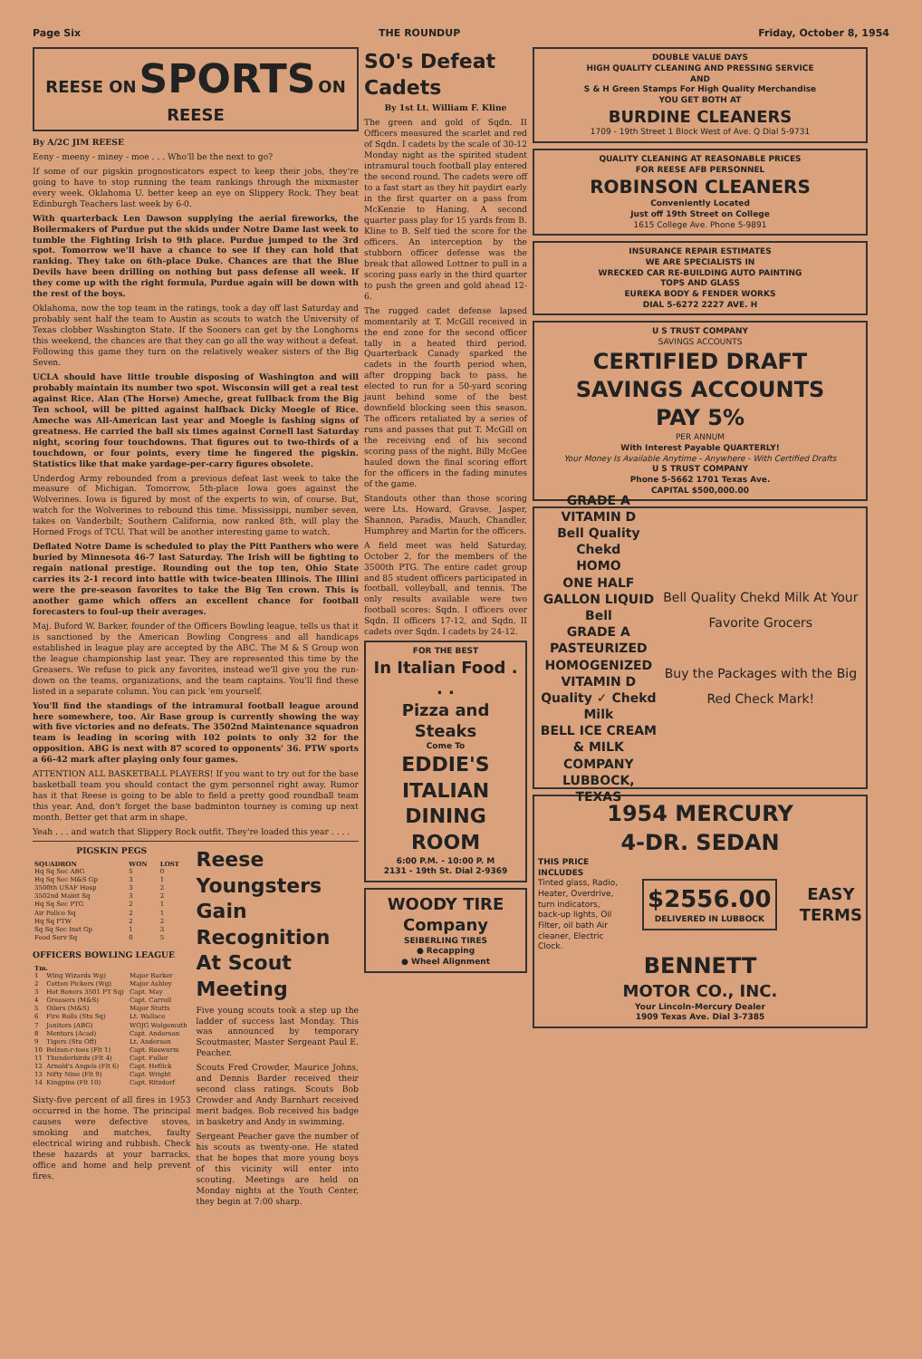Page Six THE ROUNDUP Friday, October 8, 1954
REESE ON SPORTS ON REESE
By A/2C JIM REESE
Eeny - meeny - miney - moe . . . Who'll be the next to go?
If some of our pigskin prognosticators expect to keep their jobs, they're going to have to stop running the team rankings through the mixmaster every week. Oklahoma U. better keep an eye on Slippery Rock. They beat Edinburgh Teachers last week by 6-0.
With quarterback Len Dawson supplying the aerial fireworks, the Boilermakers of Purdue put the skids under Notre Dame last week to tumble the Fighting Irish to 9th place. Purdue jumped to the 3rd spot. Tomorrow we'll have a chance to see if they can hold that ranking. They take on 6th-place Duke. Chances are that the Blue Devils have been drilling on nothing but pass defense all week. If they come up with the right formula, Purdue again will be down with the rest of the boys.
Oklahoma, now the top team in the ratings, took a day off last Saturday and probably sent half the team to Austin as scouts to watch the University of Texas clobber Washington State. If the Sooners can get by the Longhorns this weekend, the chances are that they can go all the way without a defeat. Following this game they turn on the relatively weaker sisters of the Big Seven.
UCLA should have little trouble disposing of Washington and will probably maintain its number two spot. Wisconsin will get a real test against Rice. Alan (The Horse) Ameche, great fullback from the Big Ten school, will be pitted against halfback Dicky Moegle of Rice. Ameche was All-American last year and Moegle is fashing signs of greatness. He carried the ball six times against Cornell last Saturday night, scoring four touchdowns. That figures out to two-thirds of a touchdown, or four points, every time he fingered the pigskin. Statistics like that make yardage-per-carry figures obsolete.
Underdog Army rebounded from a previous defeat last week to take the measure of Michigan. Tomorrow, 5th-place Iowa goes against the Wolverines. Iowa is figured by most of the experts to win, of course. But, watch for the Wolverines to rebound this time. Mississippi, number seven, takes on Vanderbilt; Southern California, now ranked 8th, will play the Horned Frogs of TCU. That will be another interesting game to watch.
Deflated Notre Dame is scheduled to play the Pitt Panthers who were buried by Minnesota 46-7 last Saturday. The Irish will be fighting to regain national prestige. Rounding out the top ten, Ohio State carries its 2-1 record into battle with twice-beaten Illinois. The Illini were the pre-season favorites to take the Big Ten crown. This is another game which offers an excellent chance for football forecasters to foul-up their averages.
Maj. Buford W. Barker, founder of the Officers Bowling league, tells us that it is sanctioned by the American Bowling Congress and all handicaps established in league play are accepted by the ABC. The M & S Group won the league championship last year. They are represented this time by the Greasers. We refuse to pick any favorites, instead we'll give you the run-down on the teams, organizations, and the team captains. You'll find these listed in a separate column. You can pick 'em yourself.
You'll find the standings of the intramural football league around here somewhere, too. Air Base group is currently showing the way with five victories and no defeats. The 3502nd Maintenance squadron team is leading in scoring with 102 points to only 32 for the opposition. ABG is next with 87 scored to opponents' 36. PTW sports a 66-42 mark after playing only four games.
ATTENTION ALL BASKETBALL PLAYERS! If you want to try out for the base basketball team you should contact the gym personnel right away. Rumor has it that Reese is going to be able to field a pretty good roundball team this year. And, don't forget the base badminton tourney is coming up next month. Better get that arm in shape.
Yeah . . . and watch that Slippery Rock outfit. They're loaded this year . . . .
PIGSKIN PEGS
| SQUADRON | WON | LOST |
| --- | --- | --- |
| Hq Sq Sec ABG | 5 | 0 |
| Hq Sq Sec M&S Gp | 3 | 1 |
| 3500th USAF Hosp | 3 | 2 |
| 3502nd Maint Sq | 3 | 2 |
| Hq Sq Sec PTG | 2 | 1 |
| Air Police Sq | 2 | 1 |
| Hq Sq PTW | 2 | 2 |
| Sq Sq Sec Inst Gp | 1 | 3 |
| Food Serv Sq | 0 | 5 |
OFFICERS BOWLING LEAGUE
| Tm. | | |
| --- | --- | --- |
| 1 | Wing Wizards Wg) | Major Barker |
| 2 | Cotton Pickers (Wg) | Major Ashley |
| 3 | Hot Boxers 3501 PT Sq) | Capt. May |
| 4 | Greasers (M&S) | Capt. Carroll |
| 5 | Oilers (M&S) | Major Stutts |
| 6 | Fire Balls (Stu Sq) | Lt. Wallace |
| 7 | Janitors (ABG) | WOJG Wolgemuth |
| 8 | Mentors (Acad) | Capt. Anderson |
| 9 | Tigers (Stu Off) | Lt. Anderson |
| 10 | Belzon-r-toes (Flt 1) | Capt. Roswurm |
| 11 | Thunderbirds (Flt 4) | Capt. Fuller |
| 12 | Arnold's Angels (Flt 6) | Capt. Heflick |
| 13 | Nifty Nine (Flt 9) | Capt. Wright |
| 14 | Kingpins (Flt 10) | Capt. Ritzdorf |
Sixty-five percent of all fires in 1953 occurred in the home. The principal causes were defective stoves, smoking and matches, faulty electrical wiring and rubbish. Check these hazards at your barracks, office and home and help prevent fires.
Reese Youngsters Gain Recognition At Scout Meeting
Five young scouts took a step up the ladder of success last Monday. This was announced by temporary Scoutmaster, Master Sergeant Paul E. Peacher.
Scouts Fred Crowder, Maurice Johns, and Dennis Barder received their second class ratings. Scouts Bob Crowder and Andy Barnhart received merit badges. Bob received his badge in basketry and Andy in swimming.
Sergeant Peacher gave the number of his scouts as twenty-one. He stated that he hopes that more young boys of this vicinity will enter into scouting. Meetings are held on Monday nights at the Youth Center, they begin at 7:00 sharp.
SO's Defeat Cadets
By 1st Lt. William F. Kline
The green and gold of Sqdn. II Officers measured the scarlet and red of Sqdn. I cadets by the scale of 30-12 Monday night as the spirited student intramural touch football play entered the second round. The cadets were off to a fast start as they hit paydirt early in the first quarter on a pass from McKenzie to Haning. A second quarter pass play for 15 yards from B. Kline to B. Self tied the score for the officers. An interception by the stubborn officer defense was the break that allowed Lottner to pull in a scoring pass early in the third quarter to push the green and gold ahead 12-6.
The rugged cadet defense lapsed momentarily at T. McGill received in the end zone for the second officer tally in a heated third period. Quarterback Canady sparked the cadets in the fourth period when, after dropping back to pass, he elected to run for a 50-yard scoring jaunt behind some of the best downfield blocking seen this season. The officers retaliated by a series of runs and passes that put T. McGill on the receiving end of his second scoring pass of the night. Billy McGee hauled down the final scoring effort for the officers in the fading minutes of the game.
Standouts other than those scoring were Lts. Howard, Gravse, Jasper, Shannon, Paradis, Mauch, Chandler, Humphrey and Martin for the officers.
A field meet was held Saturday, October 2, for the members of the 3500th PTG. The entire cadet group and 85 student officers participated in football, volleyball, and tennis. The only results available were two football scores: Sqdn. I officers over Sqdn. II officers 17-12, and Sqdn. II cadets over Sqdn. I cadets by 24-12.
FOR THE BEST
In Italian Food . . .
Pizza and Steaks
Come To
EDDIE'S ITALIAN DINING ROOM
6:00 P.M. - 10:00 P. M
2131 - 19th St. Dial 2-9369
WOODY TIRE
Company
SEIBERLING TIRES
● Recapping
● Wheel Alignment
DOUBLE VALUE DAYS
HIGH QUALITY CLEANING AND PRESSING SERVICE
AND
S & H Green Stamps For High Quality Merchandise
YOU GET BOTH AT
BURDINE CLEANERS
1709 - 19th Street 1 Block West of Ave. Q Dial 5-9731
QUALITY CLEANING AT REASONABLE PRICES
FOR REESE AFB PERSONNEL
ROBINSON CLEANERS
Conveniently Located
Just off 19th Street on College
1615 College Ave. Phone 5-9891
INSURANCE REPAIR ESTIMATES
WE ARE SPECIALISTS IN
WRECKED CAR RE-BUILDING AUTO PAINTING
TOPS AND GLASS
EUREKA BODY & FENDER WORKS
DIAL 5-6272 2227 AVE. H
U S TRUST COMPANY
SAVINGS ACCOUNTS
CERTIFIED DRAFT
SAVINGS ACCOUNTS
PAY 5%
PER ANNUM
With Interest Payable QUARTERLY!
Your Money Is Available Anytime - Anywhere - With Certified Drafts
U S TRUST COMPANY
Phone 5-5662 1701 Texas Ave.
CAPITAL $500,000.00
GRADE A VITAMIN D
Bell Quality Chekd
HOMO
ONE HALF GALLON LIQUID
Bell
GRADE A PASTEURIZED HOMOGENIZED VITAMIN D
Quality ✓ Chekd
Milk
BELL ICE CREAM & MILK COMPANY LUBBOCK, TEXAS
Bell Quality Chekd Milk At Your Favorite Grocers
Buy the Packages with the Big Red Check Mark!
1954 MERCURY
4-DR. SEDAN
THIS PRICE INCLUDES
Tinted glass, Radio, Heater, Overdrive, turn indicators, back-up lights, Oil Filter, oil bath Air cleaner, Electric Clock.
$2556.00
DELIVERED IN LUBBOCK
EASY
TERMS
BENNETT
MOTOR CO., INC.
Your Lincoln-Mercury Dealer
1909 Texas Ave. Dial 3-7385